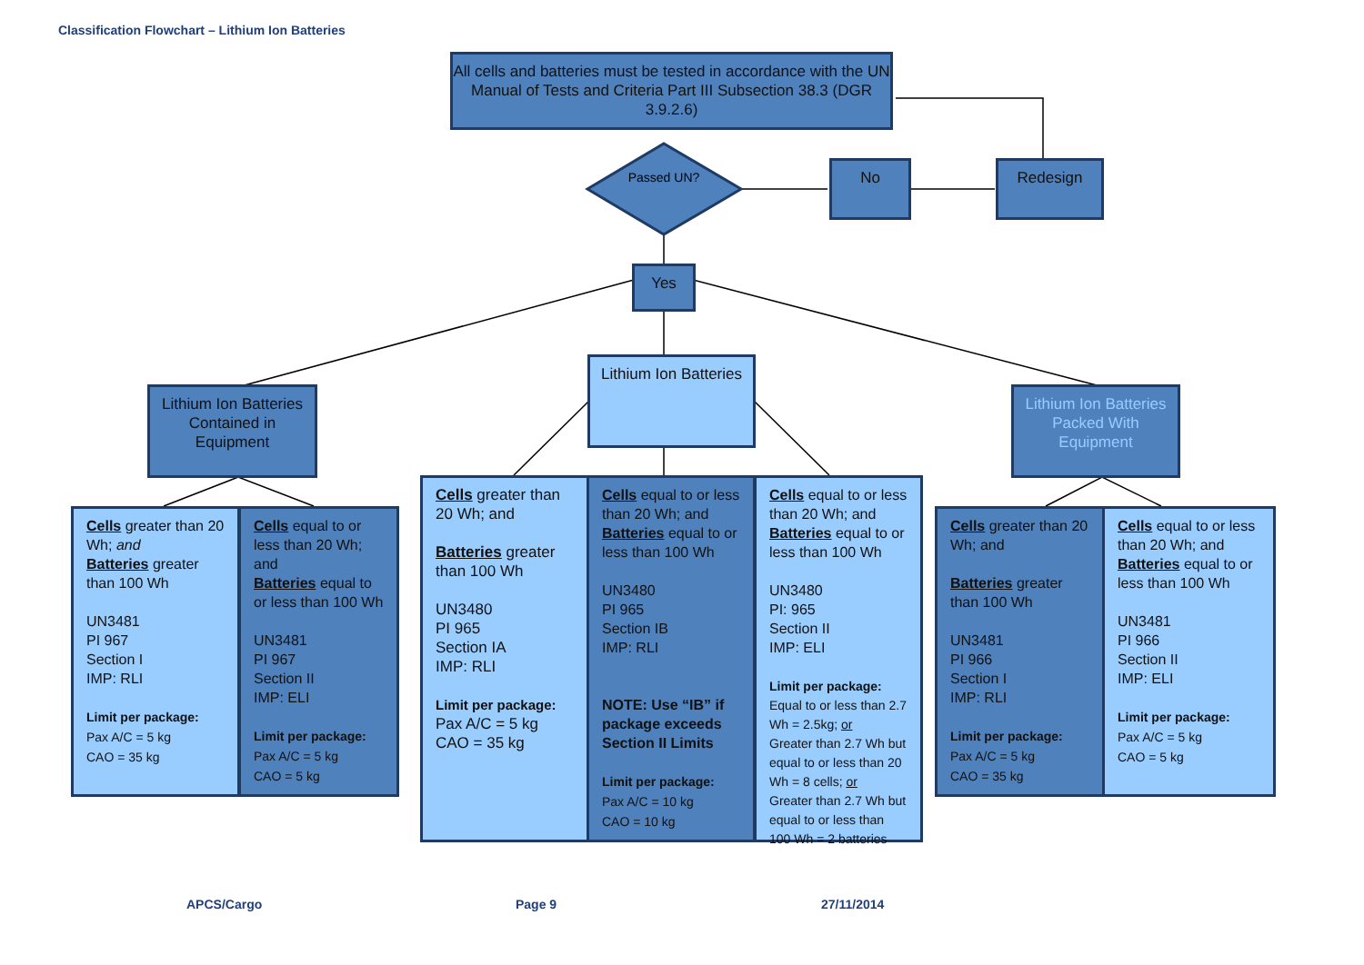Classification Flowchart – Lithium Ion Batteries
All cells and batteries must be tested in accordance with the UN Manual of Tests and Criteria Part III Subsection 38.3 (DGR 3.9.2.6)
Passed UN?
No Redesign
Yes
Lithium Ion Batteries
Lithium Ion Batteries Contained in Equipment
Lithium Ion Batteries Packed With Equipment
Cells greater than 20 Wh; and
Batteries greater than 100 Wh
UN3481
PI 967
Section I
IMP: RLI
Limit per package:
Pax A/C = 5 kg
CAO = 35 kg
Cells equal to or less than 20 Wh; and
Batteries equal to or less than 100 Wh
UN3481
PI 967
Section II
IMP: ELI
Limit per package:
Pax A/C = 5 kg
CAO = 5 kg
Cells greater than 20 Wh; and
Batteries greater than 100 Wh
UN3480
PI 965
Section IA
IMP: RLI
Limit per package:
Pax A/C = 5 kg
CAO = 35 kg
Cells equal to or less than 20 Wh; and
Batteries equal to or less than 100 Wh
UN3480
PI 965
Section IB
IMP: RLI
NOTE: Use “IB” if package exceeds Section II Limits
Limit per package:
Pax A/C = 10 kg
CAO = 10 kg
Cells equal to or less than 20 Wh; and
Batteries equal to or less than 100 Wh
UN3480
PI: 965
Section II
IMP: ELI
Limit per package:
Equal to or less than 2.7 Wh = 2.5kg; or
Greater than 2.7 Wh but equal to or less than 20 Wh = 8 cells; or
Greater than 2.7 Wh but equal to or less than 100 Wh = 2 batteries
Cells greater than 20 Wh; and
Batteries greater than 100 Wh
UN3481
PI 966
Section I
IMP: RLI
Limit per package:
Pax A/C = 5 kg
CAO = 35 kg
Cells equal to or less than 20 Wh; and
Batteries equal to or less than 100 Wh
UN3481
PI 966
Section II
IMP: ELI
Limit per package:
Pax A/C = 5 kg
CAO = 5 kg
APCS/Cargo Page 9 27/11/2014